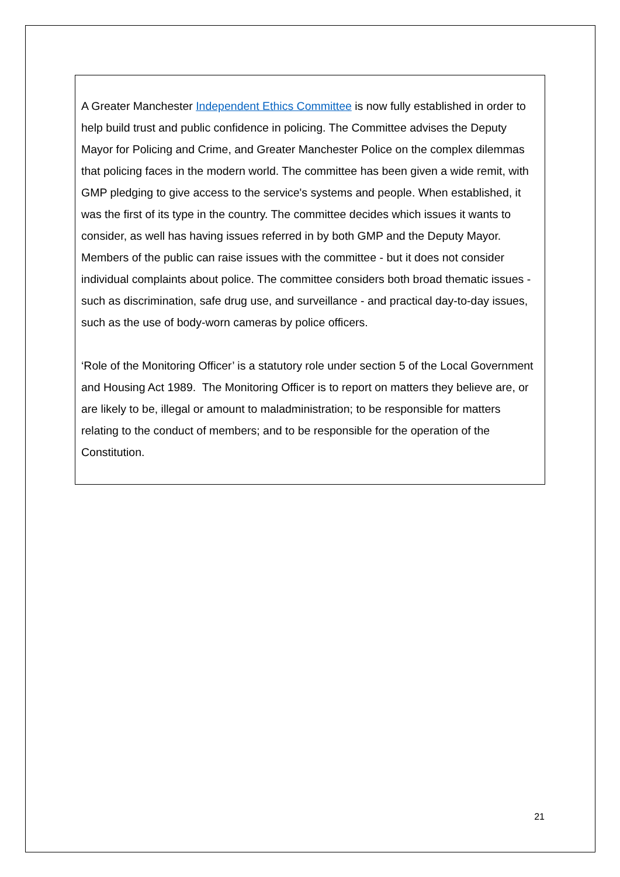A Greater Manchester Independent Ethics Committee is now fully established in order to help build trust and public confidence in policing. The Committee advises the Deputy Mayor for Policing and Crime, and Greater Manchester Police on the complex dilemmas that policing faces in the modern world. The committee has been given a wide remit, with GMP pledging to give access to the service's systems and people. When established, it was the first of its type in the country. The committee decides which issues it wants to consider, as well has having issues referred in by both GMP and the Deputy Mayor. Members of the public can raise issues with the committee - but it does not consider individual complaints about police. The committee considers both broad thematic issues - such as discrimination, safe drug use, and surveillance - and practical day-to-day issues, such as the use of body-worn cameras by police officers.
‘Role of the Monitoring Officer’ is a statutory role under section 5 of the Local Government and Housing Act 1989. The Monitoring Officer is to report on matters they believe are, or are likely to be, illegal or amount to maladministration; to be responsible for matters relating to the conduct of members; and to be responsible for the operation of the Constitution.
21